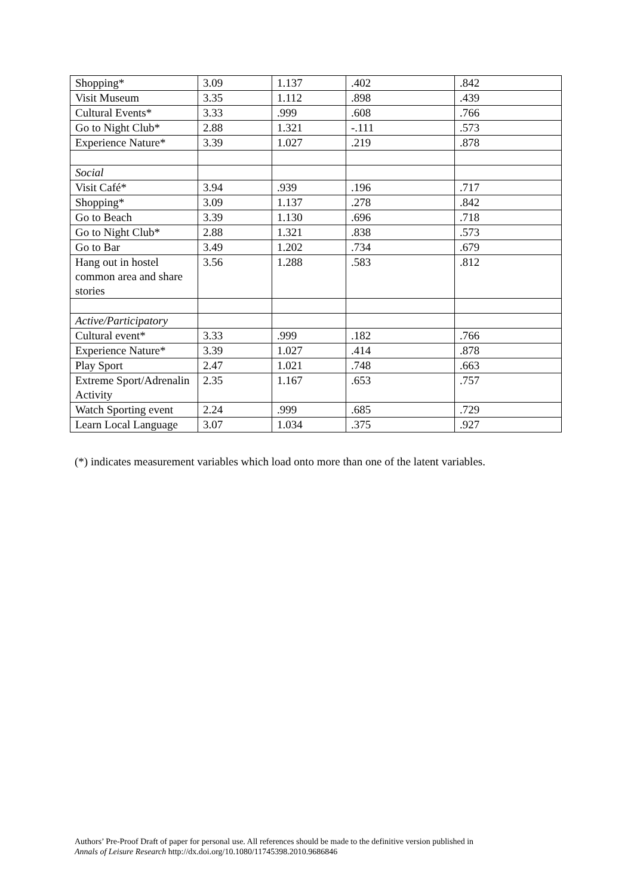| Shopping* | 3.09 | 1.137 | .402 | .842 |
| Visit Museum | 3.35 | 1.112 | .898 | .439 |
| Cultural Events* | 3.33 | .999 | .608 | .766 |
| Go to Night Club* | 2.88 | 1.321 | -.111 | .573 |
| Experience Nature* | 3.39 | 1.027 | .219 | .878 |
| Social | | | | |
| Visit Café* | 3.94 | .939 | .196 | .717 |
| Shopping* | 3.09 | 1.137 | .278 | .842 |
| Go to Beach | 3.39 | 1.130 | .696 | .718 |
| Go to Night Club* | 2.88 | 1.321 | .838 | .573 |
| Go to Bar | 3.49 | 1.202 | .734 | .679 |
| Hang out in hostel common area and share stories | 3.56 | 1.288 | .583 | .812 |
| Active/Participatory | | | | |
| Cultural event* | 3.33 | .999 | .182 | .766 |
| Experience Nature* | 3.39 | 1.027 | .414 | .878 |
| Play Sport | 2.47 | 1.021 | .748 | .663 |
| Extreme Sport/Adrenalin Activity | 2.35 | 1.167 | .653 | .757 |
| Watch Sporting event | 2.24 | .999 | .685 | .729 |
| Learn Local Language | 3.07 | 1.034 | .375 | .927 |
(*) indicates measurement variables which load onto more than one of the latent variables.
Authors’ Pre-Proof Draft of paper for personal use. All references should be made to the definitive version published in
Annals of Leisure Research http://dx.doi.org/10.1080/11745398.2010.9686846